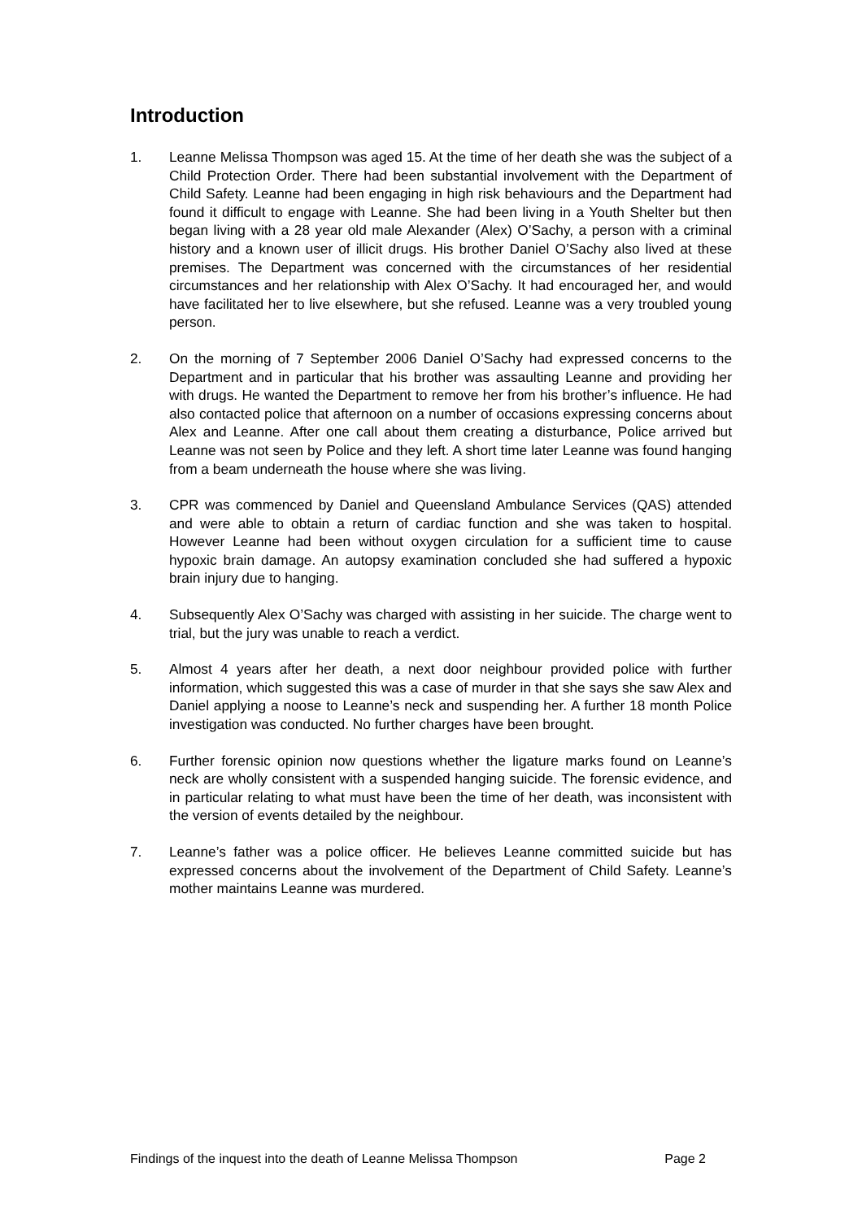Introduction
1. Leanne Melissa Thompson was aged 15. At the time of her death she was the subject of a Child Protection Order. There had been substantial involvement with the Department of Child Safety. Leanne had been engaging in high risk behaviours and the Department had found it difficult to engage with Leanne. She had been living in a Youth Shelter but then began living with a 28 year old male Alexander (Alex) O’Sachy, a person with a criminal history and a known user of illicit drugs. His brother Daniel O’Sachy also lived at these premises. The Department was concerned with the circumstances of her residential circumstances and her relationship with Alex O’Sachy. It had encouraged her, and would have facilitated her to live elsewhere, but she refused. Leanne was a very troubled young person.
2. On the morning of 7 September 2006 Daniel O’Sachy had expressed concerns to the Department and in particular that his brother was assaulting Leanne and providing her with drugs. He wanted the Department to remove her from his brother’s influence. He had also contacted police that afternoon on a number of occasions expressing concerns about Alex and Leanne. After one call about them creating a disturbance, Police arrived but Leanne was not seen by Police and they left. A short time later Leanne was found hanging from a beam underneath the house where she was living.
3. CPR was commenced by Daniel and Queensland Ambulance Services (QAS) attended and were able to obtain a return of cardiac function and she was taken to hospital. However Leanne had been without oxygen circulation for a sufficient time to cause hypoxic brain damage. An autopsy examination concluded she had suffered a hypoxic brain injury due to hanging.
4. Subsequently Alex O’Sachy was charged with assisting in her suicide. The charge went to trial, but the jury was unable to reach a verdict.
5. Almost 4 years after her death, a next door neighbour provided police with further information, which suggested this was a case of murder in that she says she saw Alex and Daniel applying a noose to Leanne’s neck and suspending her. A further 18 month Police investigation was conducted. No further charges have been brought.
6. Further forensic opinion now questions whether the ligature marks found on Leanne’s neck are wholly consistent with a suspended hanging suicide. The forensic evidence, and in particular relating to what must have been the time of her death, was inconsistent with the version of events detailed by the neighbour.
7. Leanne’s father was a police officer. He believes Leanne committed suicide but has expressed concerns about the involvement of the Department of Child Safety. Leanne’s mother maintains Leanne was murdered.
Findings of the inquest into the death of Leanne Melissa Thompson Page 2